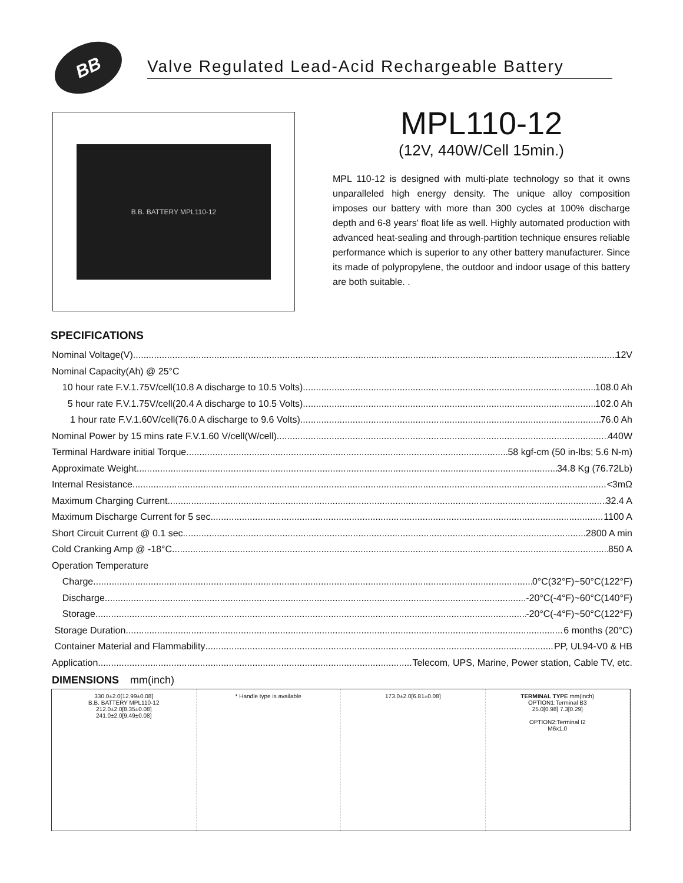BB
Valve Regulated Lead-Acid Rechargeable Battery
B.B. BATTERY MPL110-12
MPL110-12
(12V, 440W/Cell 15min.)
MPL 110-12 is designed with multi-plate technology so that it owns unparalleled high energy density. The unique alloy composition imposes our battery with more than 300 cycles at 100% discharge depth and 6-8 years' float life as well. Highly automated production with advanced heat-sealing and through-partition technique ensures reliable performance which is superior to any other battery manufacturer. Since its made of polypropylene, the outdoor and indoor usage of this battery are both suitable. .
SPECIFICATIONS
Nominal Voltage(V) 12V
Nominal Capacity(Ah) @ 25°C
10 hour rate F.V.1.75V/cell(10.8 A discharge to 10.5 Volts) 108.0 Ah
5 hour rate F.V.1.75V/cell(20.4 A discharge to 10.5 Volts) 102.0 Ah
1 hour rate F.V.1.60V/cell(76.0 A discharge to 9.6 Volts) 76.0 Ah
Nominal Power by 15 mins rate F.V.1.60 V/cell(W/cell) 440W
Terminal Hardware initial Torque 58 kgf-cm (50 in-lbs; 5.6 N-m)
Approximate Weight 34.8 Kg (76.72Lb)
Internal Resistance <3mΩ
Maximum Charging Current 32.4 A
Maximum Discharge Current for 5 sec. 1100 A
Short Circuit Current @ 0.1 sec. 2800 A min
Cold Cranking Amp @ -18°C 850 A
Operation Temperature
Charge 0°C(32°F)~50°C(122°F)
Discharge -20°C(-4°F)~60°C(140°F)
Storage -20°C(-4°F)~50°C(122°F)
Storage Duration 6 months (20°C)
Container Material and Flammability PP, UL94-V0 & HB
Application Telecom, UPS, Marine, Power station, Cable TV, etc.
DIMENSIONS mm(inch)
330.0±2.0[12.99±0.08]
B.B. BATTERY MPL110-12
212.0±2.0[8.35±0.08]
241.0±2.0[9.49±0.08]
* Handle type is available 173.0±2.0[6.81±0.08] TERMINAL TYPE mm(inch)
OPTION1:Terminal B3
25.0[0.98] 7.3[0.29]
OPTION2:Terminal I2
M6x1.0